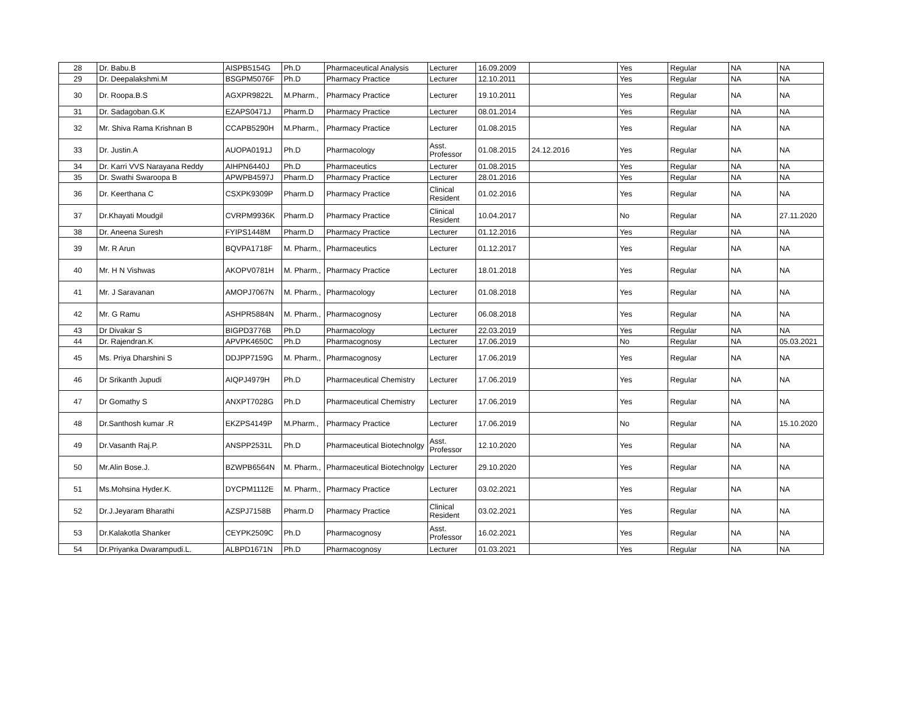| 28 | Dr. Babu.B | AISPB5154G | Ph.D | Pharmaceutical Analysis | Lecturer | 16.09.2009 | | Yes | Regular | NA | NA |
| 29 | Dr. Deepalakshmi.M | BSGPM5076F | Ph.D | Pharmacy Practice | Lecturer | 12.10.2011 | | Yes | Regular | NA | NA |
| 30 | Dr. Roopa.B.S | AGXPR9822L | M.Pharm., | Pharmacy Practice | Lecturer | 19.10.2011 | | Yes | Regular | NA | NA |
| 31 | Dr. Sadagoban.G.K | EZAPS0471J | Pharm.D | Pharmacy Practice | Lecturer | 08.01.2014 | | Yes | Regular | NA | NA |
| 32 | Mr. Shiva Rama Krishnan B | CCAPB5290H | M.Pharm., | Pharmacy Practice | Lecturer | 01.08.2015 | | Yes | Regular | NA | NA |
| 33 | Dr. Justin.A | AUOPA0191J | Ph.D | Pharmacology | Asst. Professor | 01.08.2015 | 24.12.2016 | Yes | Regular | NA | NA |
| 34 | Dr. Karri VVS Narayana Reddy | AIHPN6440J | Ph.D | Pharmaceutics | Lecturer | 01.08.2015 | | Yes | Regular | NA | NA |
| 35 | Dr. Swathi Swaroopa B | APWPB4597J | Pharm.D | Pharmacy Practice | Lecturer | 28.01.2016 | | Yes | Regular | NA | NA |
| 36 | Dr. Keerthana C | CSXPK9309P | Pharm.D | Pharmacy Practice | Clinical Resident | 01.02.2016 | | Yes | Regular | NA | NA |
| 37 | Dr.Khayati Moudgil | CVRPM9936K | Pharm.D | Pharmacy Practice | Clinical Resident | 10.04.2017 | | No | Regular | NA | 27.11.2020 |
| 38 | Dr. Aneena Suresh | FYIPS1448M | Pharm.D | Pharmacy Practice | Lecturer | 01.12.2016 | | Yes | Regular | NA | NA |
| 39 | Mr. R Arun | BQVPA1718F | M. Pharm., | Pharmaceutics | Lecturer | 01.12.2017 | | Yes | Regular | NA | NA |
| 40 | Mr. H N Vishwas | AKOPV0781H | M. Pharm., | Pharmacy Practice | Lecturer | 18.01.2018 | | Yes | Regular | NA | NA |
| 41 | Mr. J Saravanan | AMOPJ7067N | M. Pharm., | Pharmacology | Lecturer | 01.08.2018 | | Yes | Regular | NA | NA |
| 42 | Mr. G Ramu | ASHPR5884N | M. Pharm., | Pharmacognosy | Lecturer | 06.08.2018 | | Yes | Regular | NA | NA |
| 43 | Dr Divakar S | BIGPD3776B | Ph.D | Pharmacology | Lecturer | 22.03.2019 | | Yes | Regular | NA | NA |
| 44 | Dr. Rajendran.K | APVPK4650C | Ph.D | Pharmacognosy | Lecturer | 17.06.2019 | | No | Regular | NA | 05.03.2021 |
| 45 | Ms. Priya Dharshini S | DDJPP7159G | M. Pharm., | Pharmacognosy | Lecturer | 17.06.2019 | | Yes | Regular | NA | NA |
| 46 | Dr Srikanth Jupudi | AIQPJ4979H | Ph.D | Pharmaceutical Chemistry | Lecturer | 17.06.2019 | | Yes | Regular | NA | NA |
| 47 | Dr Gomathy S | ANXPT7028G | Ph.D | Pharmaceutical Chemistry | Lecturer | 17.06.2019 | | Yes | Regular | NA | NA |
| 48 | Dr.Santhosh kumar .R | EKZPS4149P | M.Pharm., | Pharmacy Practice | Lecturer | 17.06.2019 | | No | Regular | NA | 15.10.2020 |
| 49 | Dr.Vasanth Raj.P. | ANSPP2531L | Ph.D | Pharmaceutical Biotechnolgy | Asst. Professor | 12.10.2020 | | Yes | Regular | NA | NA |
| 50 | Mr.Alin Bose.J. | BZWPB6564N | M. Pharm., | Pharmaceutical Biotechnolgy | Lecturer | 29.10.2020 | | Yes | Regular | NA | NA |
| 51 | Ms.Mohsina Hyder.K. | DYCPM1112E | M. Pharm., | Pharmacy Practice | Lecturer | 03.02.2021 | | Yes | Regular | NA | NA |
| 52 | Dr.J.Jeyaram Bharathi | AZSPJ7158B | Pharm.D | Pharmacy Practice | Clinical Resident | 03.02.2021 | | Yes | Regular | NA | NA |
| 53 | Dr.Kalakotla Shanker | CEYPK2509C | Ph.D | Pharmacognosy | Asst. Professor | 16.02.2021 | | Yes | Regular | NA | NA |
| 54 | Dr.Priyanka Dwarampudi.L. | ALBPD1671N | Ph.D | Pharmacognosy | Lecturer | 01.03.2021 | | Yes | Regular | NA | NA |